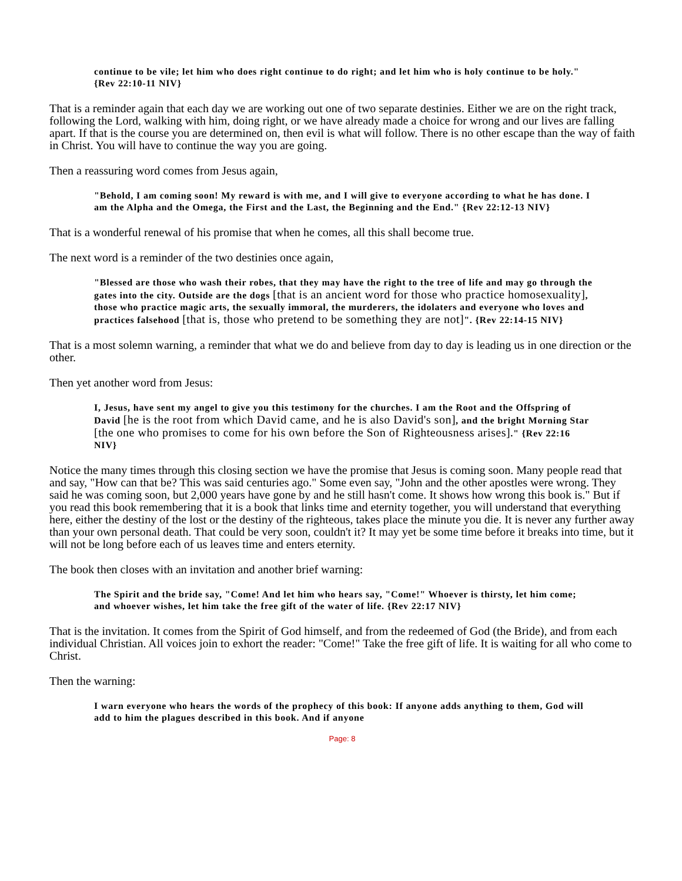continue to be vile; let him who does right continue to do right; and let him who is holy continue to be holy." {Rev 22:10-11 NIV}
That is a reminder again that each day we are working out one of two separate destinies. Either we are on the right track, following the Lord, walking with him, doing right, or we have already made a choice for wrong and our lives are falling apart. If that is the course you are determined on, then evil is what will follow. There is no other escape than the way of faith in Christ. You will have to continue the way you are going.
Then a reassuring word comes from Jesus again,
"Behold, I am coming soon! My reward is with me, and I will give to everyone according to what he has done. I am the Alpha and the Omega, the First and the Last, the Beginning and the End." {Rev 22:12-13 NIV}
That is a wonderful renewal of his promise that when he comes, all this shall become true.
The next word is a reminder of the two destinies once again,
"Blessed are those who wash their robes, that they may have the right to the tree of life and may go through the gates into the city. Outside are the dogs [that is an ancient word for those who practice homosexuality], those who practice magic arts, the sexually immoral, the murderers, the idolaters and everyone who loves and practices falsehood [that is, those who pretend to be something they are not]". {Rev 22:14-15 NIV}
That is a most solemn warning, a reminder that what we do and believe from day to day is leading us in one direction or the other.
Then yet another word from Jesus:
I, Jesus, have sent my angel to give you this testimony for the churches. I am the Root and the Offspring of David [he is the root from which David came, and he is also David's son], and the bright Morning Star [the one who promises to come for his own before the Son of Righteousness arises]." {Rev 22:16 NIV}
Notice the many times through this closing section we have the promise that Jesus is coming soon. Many people read that and say, "How can that be? This was said centuries ago." Some even say, "John and the other apostles were wrong. They said he was coming soon, but 2,000 years have gone by and he still hasn't come. It shows how wrong this book is." But if you read this book remembering that it is a book that links time and eternity together, you will understand that everything here, either the destiny of the lost or the destiny of the righteous, takes place the minute you die. It is never any further away than your own personal death. That could be very soon, couldn't it? It may yet be some time before it breaks into time, but it will not be long before each of us leaves time and enters eternity.
The book then closes with an invitation and another brief warning:
The Spirit and the bride say, "Come! And let him who hears say, "Come!" Whoever is thirsty, let him come; and whoever wishes, let him take the free gift of the water of life. {Rev 22:17 NIV}
That is the invitation. It comes from the Spirit of God himself, and from the redeemed of God (the Bride), and from each individual Christian. All voices join to exhort the reader: "Come!" Take the free gift of life. It is waiting for all who come to Christ.
Then the warning:
I warn everyone who hears the words of the prophecy of this book: If anyone adds anything to them, God will add to him the plagues described in this book. And if anyone
Page: 8